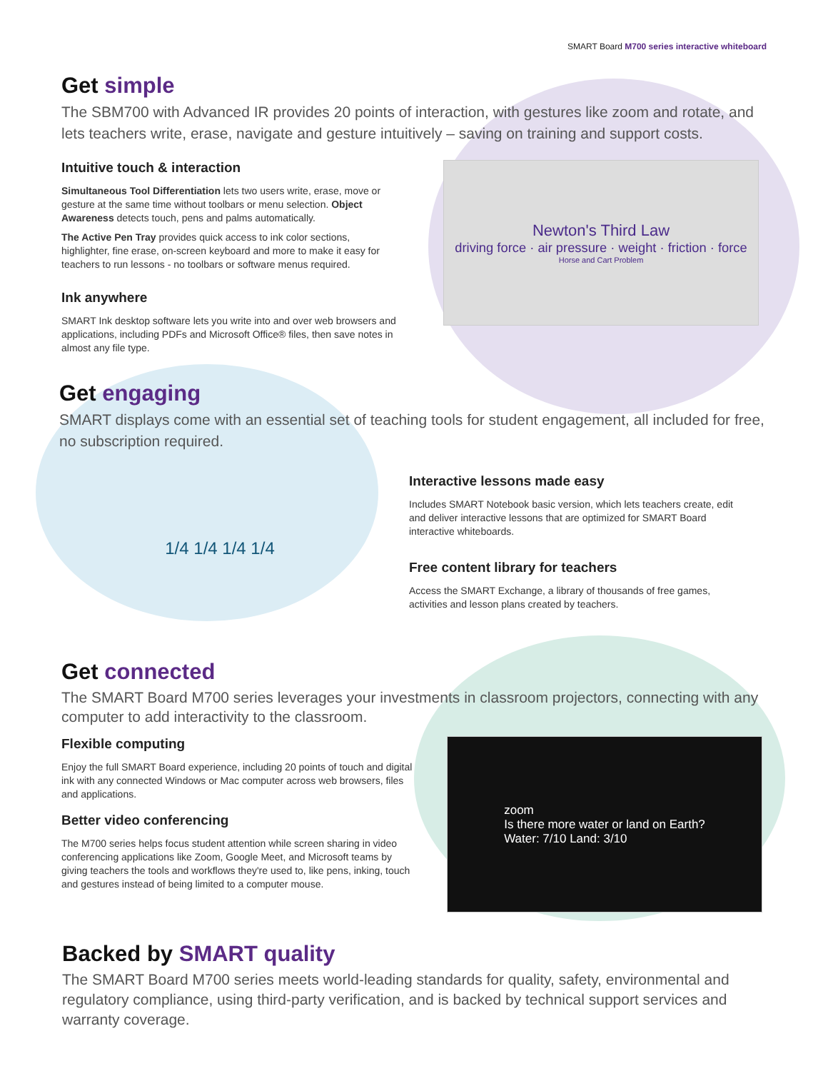SMART Board M700 series interactive whiteboard
Get simple
The SBM700 with Advanced IR provides 20 points of interaction, with gestures like zoom and rotate, and lets teachers write, erase, navigate and gesture intuitively – saving on training and support costs.
Intuitive touch & interaction
Simultaneous Tool Differentiation lets two users write, erase, move or gesture at the same time without toolbars or menu selection. Object Awareness detects touch, pens and palms automatically.
The Active Pen Tray provides quick access to ink color sections, highlighter, fine erase, on-screen keyboard and more to make it easy for teachers to run lessons - no toolbars or software menus required.
Ink anywhere
SMART Ink desktop software lets you write into and over web browsers and applications, including PDFs and Microsoft Office® files, then save notes in almost any file type.
Newton's Third Law
driving force · air pressure · weight · friction · force
Horse and Cart Problem
Get engaging
SMART displays come with an essential set of teaching tools for student engagement, all included for free, no subscription required.
1/4 1/4 1/4 1/4
Interactive lessons made easy
Includes SMART Notebook basic version, which lets teachers create, edit and deliver interactive lessons that are optimized for SMART Board interactive whiteboards.
Free content library for teachers
Access the SMART Exchange, a library of thousands of free games, activities and lesson plans created by teachers.
Get connected
The SMART Board M700 series leverages your investments in classroom projectors, connecting with any computer to add interactivity to the classroom.
Flexible computing
Enjoy the full SMART Board experience, including 20 points of touch and digital ink with any connected Windows or Mac computer across web browsers, files and applications.
Better video conferencing
The M700 series helps focus student attention while screen sharing in video conferencing applications like Zoom, Google Meet, and Microsoft teams by giving teachers the tools and workflows they're used to, like pens, inking, touch and gestures instead of being limited to a computer mouse.
zoom
Is there more water or land on Earth?
Water: 7/10 Land: 3/10
Backed by SMART quality
The SMART Board M700 series meets world-leading standards for quality, safety, environmental and regulatory compliance, using third-party verification, and is backed by technical support services and warranty coverage.